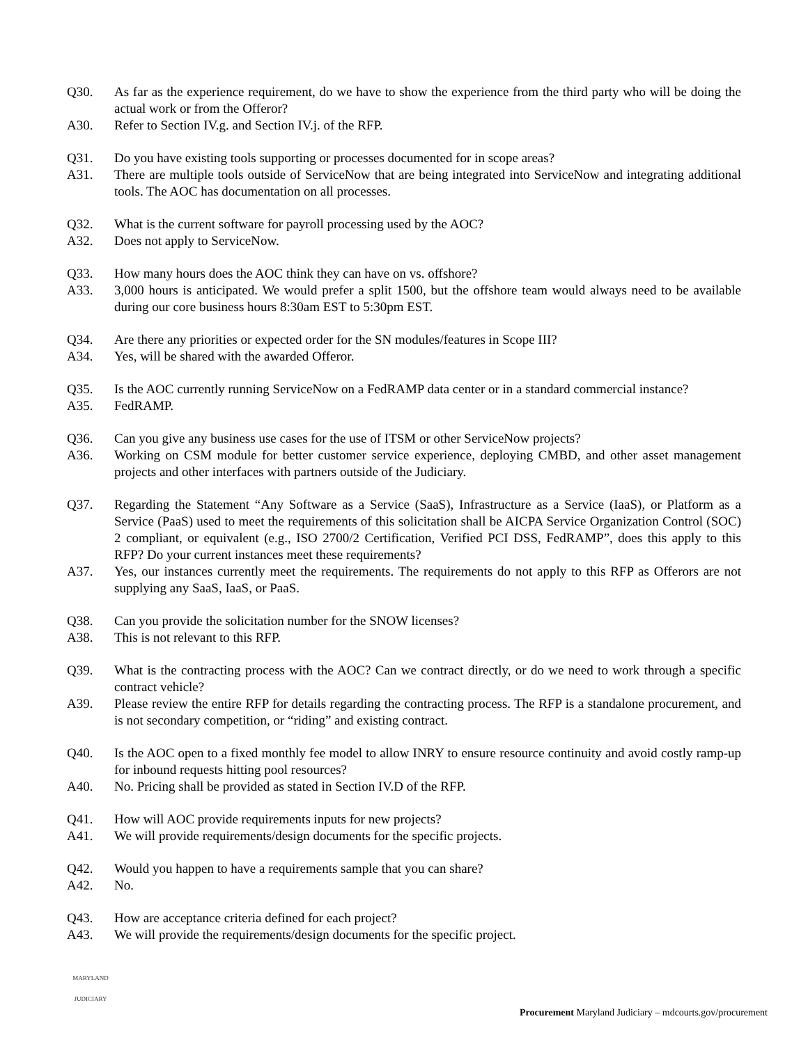Q30. As far as the experience requirement, do we have to show the experience from the third party who will be doing the actual work or from the Offeror?
A30. Refer to Section IV.g. and Section IV.j. of the RFP.
Q31. Do you have existing tools supporting or processes documented for in scope areas?
A31. There are multiple tools outside of ServiceNow that are being integrated into ServiceNow and integrating additional tools. The AOC has documentation on all processes.
Q32. What is the current software for payroll processing used by the AOC?
A32. Does not apply to ServiceNow.
Q33. How many hours does the AOC think they can have on vs. offshore?
A33. 3,000 hours is anticipated. We would prefer a split 1500, but the offshore team would always need to be available during our core business hours 8:30am EST to 5:30pm EST.
Q34. Are there any priorities or expected order for the SN modules/features in Scope III?
A34. Yes, will be shared with the awarded Offeror.
Q35. Is the AOC currently running ServiceNow on a FedRAMP data center or in a standard commercial instance?
A35. FedRAMP.
Q36. Can you give any business use cases for the use of ITSM or other ServiceNow projects?
A36. Working on CSM module for better customer service experience, deploying CMBD, and other asset management projects and other interfaces with partners outside of the Judiciary.
Q37. Regarding the Statement “Any Software as a Service (SaaS), Infrastructure as a Service (IaaS), or Platform as a Service (PaaS) used to meet the requirements of this solicitation shall be AICPA Service Organization Control (SOC) 2 compliant, or equivalent (e.g., ISO 2700/2 Certification, Verified PCI DSS, FedRAMP”, does this apply to this RFP? Do your current instances meet these requirements?
A37. Yes, our instances currently meet the requirements. The requirements do not apply to this RFP as Offerors are not supplying any SaaS, IaaS, or PaaS.
Q38. Can you provide the solicitation number for the SNOW licenses?
A38. This is not relevant to this RFP.
Q39. What is the contracting process with the AOC? Can we contract directly, or do we need to work through a specific contract vehicle?
A39. Please review the entire RFP for details regarding the contracting process. The RFP is a standalone procurement, and is not secondary competition, or “riding” and existing contract.
Q40. Is the AOC open to a fixed monthly fee model to allow INRY to ensure resource continuity and avoid costly ramp-up for inbound requests hitting pool resources?
A40. No. Pricing shall be provided as stated in Section IV.D of the RFP.
Q41. How will AOC provide requirements inputs for new projects?
A41. We will provide requirements/design documents for the specific projects.
Q42. Would you happen to have a requirements sample that you can share?
A42. No.
Q43. How are acceptance criteria defined for each project?
A43. We will provide the requirements/design documents for the specific project.
MARYLAND
JUDICIARY
Procurement Maryland Judiciary – mdcourts.gov/procurement